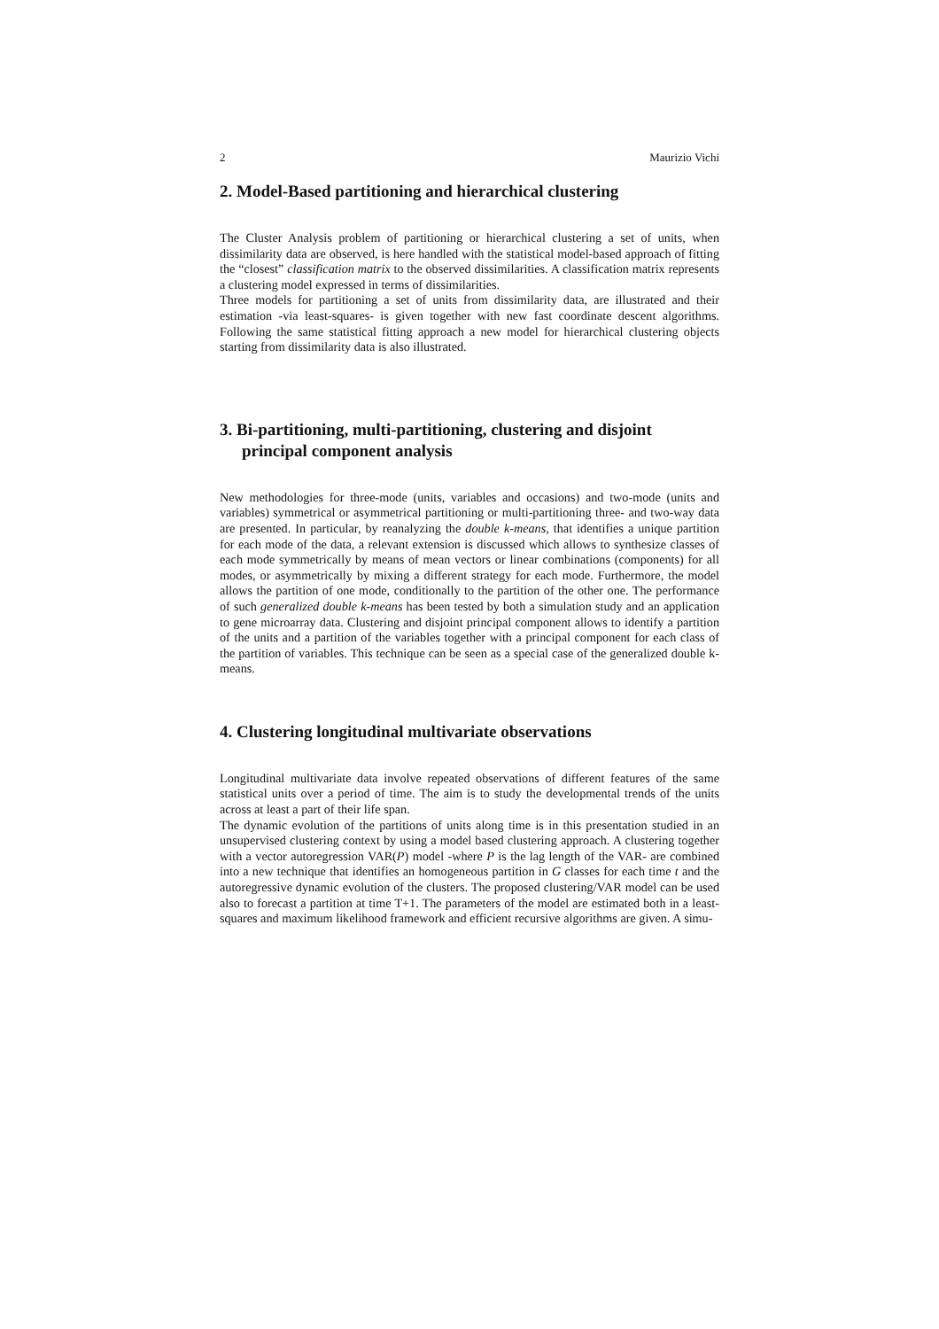2 Maurizio Vichi
2. Model-Based partitioning and hierarchical clustering
The Cluster Analysis problem of partitioning or hierarchical clustering a set of units, when dissimilarity data are observed, is here handled with the statistical model-based approach of fitting the “closest” classification matrix to the observed dissimilarities. A classification matrix represents a clustering model expressed in terms of dissimilarities.
Three models for partitioning a set of units from dissimilarity data, are illustrated and their estimation -via least-squares- is given together with new fast coordinate descent algorithms. Following the same statistical fitting approach a new model for hierarchical clustering objects starting from dissimilarity data is also illustrated.
3. Bi-partitioning, multi-partitioning, clustering and disjoint principal component analysis
New methodologies for three-mode (units, variables and occasions) and two-mode (units and variables) symmetrical or asymmetrical partitioning or multi-partitioning three- and two-way data are presented. In particular, by reanalyzing the double k-means, that identifies a unique partition for each mode of the data, a relevant extension is discussed which allows to synthesize classes of each mode symmetrically by means of mean vectors or linear combinations (components) for all modes, or asymmetrically by mixing a different strategy for each mode. Furthermore, the model allows the partition of one mode, conditionally to the partition of the other one. The performance of such generalized double k-means has been tested by both a simulation study and an application to gene microarray data. Clustering and disjoint principal component allows to identify a partition of the units and a partition of the variables together with a principal component for each class of the partition of variables. This technique can be seen as a special case of the generalized double k-means.
4. Clustering longitudinal multivariate observations
Longitudinal multivariate data involve repeated observations of different features of the same statistical units over a period of time. The aim is to study the developmental trends of the units across at least a part of their life span.
The dynamic evolution of the partitions of units along time is in this presentation studied in an unsupervised clustering context by using a model based clustering approach. A clustering together with a vector autoregression VAR(P) model -where P is the lag length of the VAR- are combined into a new technique that identifies an homogeneous partition in G classes for each time t and the autoregressive dynamic evolution of the clusters. The proposed clustering/VAR model can be used also to forecast a partition at time T+1. The parameters of the model are estimated both in a least-squares and maximum likelihood framework and efficient recursive algorithms are given. A simu-